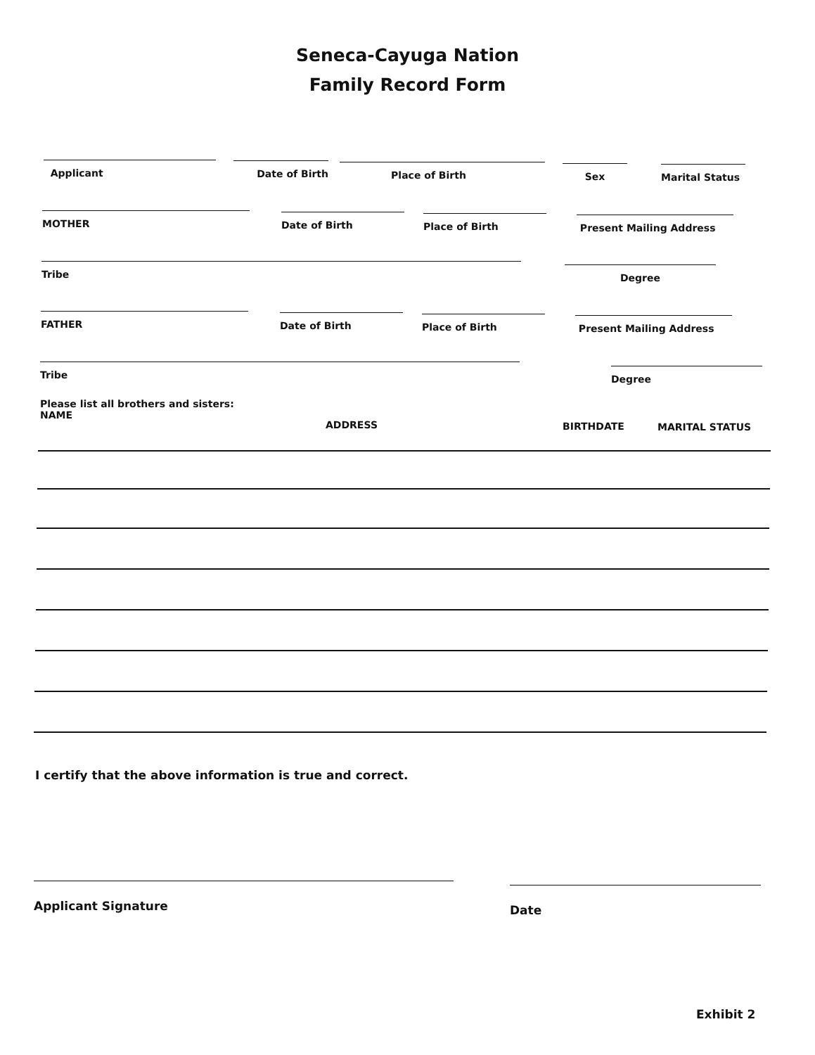Seneca-Cayuga Nation
Family Record Form
Applicant Date of Birth Place of Birth Sex Marital Status
MOTHER Date of Birth Place of Birth Present Mailing Address
Tribe Degree
FATHER Date of Birth Place of Birth Present Mailing Address
Tribe Degree
Please list all brothers and sisters:
NAME
ADDRESS BIRTHDATE MARITAL STATUS
I certify that the above information is true and correct.
Applicant Signature Date
Exhibit 2